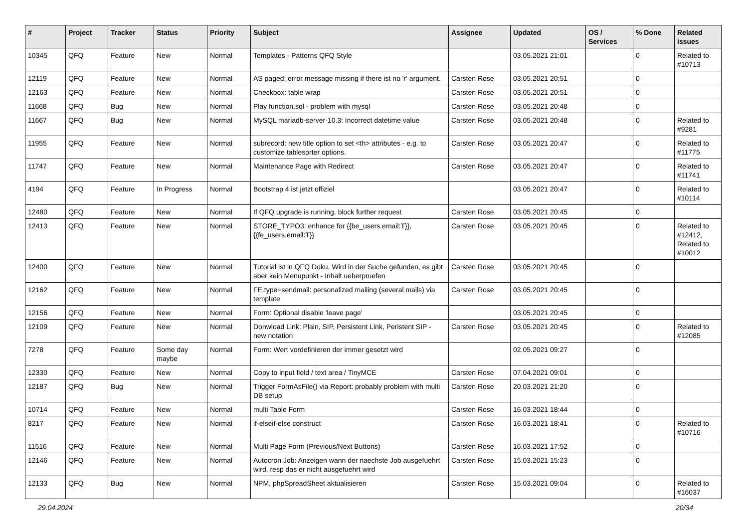| # | Project | Tracker | Status | Priority | Subject | Assignee | Updated | OS / Services | % Done | Related issues |
| --- | --- | --- | --- | --- | --- | --- | --- | --- | --- | --- |
| 10345 | QFQ | Feature | New | Normal | Templates - Patterns QFQ Style | | 03.05.2021 21:01 | | 0 | Related to #10713 |
| 12119 | QFQ | Feature | New | Normal | AS paged: error message missing if there ist no 'r' argument. | Carsten Rose | 03.05.2021 20:51 | | 0 | |
| 12163 | QFQ | Feature | New | Normal | Checkbox: table wrap | Carsten Rose | 03.05.2021 20:51 | | 0 | |
| 11668 | QFQ | Bug | New | Normal | Play function.sql - problem with mysql | Carsten Rose | 03.05.2021 20:48 | | 0 | |
| 11667 | QFQ | Bug | New | Normal | MySQL mariadb-server-10.3: Incorrect datetime value | Carsten Rose | 03.05.2021 20:48 | | 0 | Related to #9281 |
| 11955 | QFQ | Feature | New | Normal | subrecord: new title option to set <th> attributes - e.g. to customize tablesorter options. | Carsten Rose | 03.05.2021 20:47 | | 0 | Related to #11775 |
| 11747 | QFQ | Feature | New | Normal | Maintenance Page with Redirect | Carsten Rose | 03.05.2021 20:47 | | 0 | Related to #11741 |
| 4194 | QFQ | Feature | In Progress | Normal | Bootstrap 4 ist jetzt offiziel | | 03.05.2021 20:47 | | 0 | Related to #10114 |
| 12480 | QFQ | Feature | New | Normal | If QFQ upgrade is running, block further request | Carsten Rose | 03.05.2021 20:45 | | 0 | |
| 12413 | QFQ | Feature | New | Normal | STORE_TYPO3: enhance for {{be_users.email:T}}, {{fe_users.email:T}} | Carsten Rose | 03.05.2021 20:45 | | 0 | Related to #12412, Related to #10012 |
| 12400 | QFQ | Feature | New | Normal | Tutorial ist in QFQ Doku, Wird in der Suche gefunden, es gibt aber kein Menupunkt - Inhalt ueberpruefen | Carsten Rose | 03.05.2021 20:45 | | 0 | |
| 12162 | QFQ | Feature | New | Normal | FE.type=sendmail: personalized mailing (several mails) via template | Carsten Rose | 03.05.2021 20:45 | | 0 | |
| 12156 | QFQ | Feature | New | Normal | Form: Optional disable 'leave page' | | 03.05.2021 20:45 | | 0 | |
| 12109 | QFQ | Feature | New | Normal | Donwload Link: Plain, SIP, Persistent Link, Peristent SIP - new notation | Carsten Rose | 03.05.2021 20:45 | | 0 | Related to #12085 |
| 7278 | QFQ | Feature | Some day maybe | Normal | Form: Wert vordefinieren der immer gesetzt wird | | 02.05.2021 09:27 | | 0 | |
| 12330 | QFQ | Feature | New | Normal | Copy to input field / text area / TinyMCE | Carsten Rose | 07.04.2021 09:01 | | 0 | |
| 12187 | QFQ | Bug | New | Normal | Trigger FormAsFile() via Report: probably problem with multi DB setup | Carsten Rose | 20.03.2021 21:20 | | 0 | |
| 10714 | QFQ | Feature | New | Normal | multi Table Form | Carsten Rose | 16.03.2021 18:44 | | 0 | |
| 8217 | QFQ | Feature | New | Normal | if-elseif-else construct | Carsten Rose | 16.03.2021 18:41 | | 0 | Related to #10716 |
| 11516 | QFQ | Feature | New | Normal | Multi Page Form (Previous/Next Buttons) | Carsten Rose | 16.03.2021 17:52 | | 0 | |
| 12146 | QFQ | Feature | New | Normal | Autocron Job: Anzeigen wann der naechste Job ausgefuehrt wird, resp das er nicht ausgefuehrt wird | Carsten Rose | 15.03.2021 15:23 | | 0 | |
| 12133 | QFQ | Bug | New | Normal | NPM, phpSpreadSheet aktualisieren | Carsten Rose | 15.03.2021 09:04 | | 0 | Related to #16037 |
29.04.2024 20/34